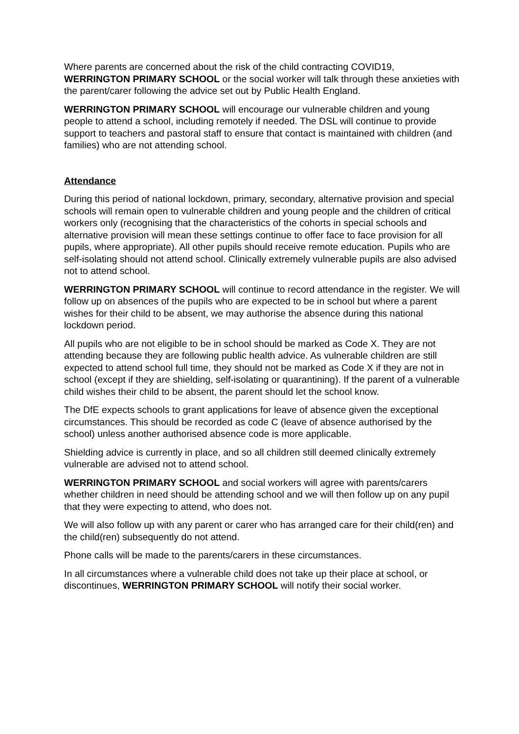Where parents are concerned about the risk of the child contracting COVID19, WERRINGTON PRIMARY SCHOOL or the social worker will talk through these anxieties with the parent/carer following the advice set out by Public Health England.
WERRINGTON PRIMARY SCHOOL will encourage our vulnerable children and young people to attend a school, including remotely if needed. The DSL will continue to provide support to teachers and pastoral staff to ensure that contact is maintained with children (and families) who are not attending school.
Attendance
During this period of national lockdown, primary, secondary, alternative provision and special schools will remain open to vulnerable children and young people and the children of critical workers only (recognising that the characteristics of the cohorts in special schools and alternative provision will mean these settings continue to offer face to face provision for all pupils, where appropriate). All other pupils should receive remote education. Pupils who are self-isolating should not attend school. Clinically extremely vulnerable pupils are also advised not to attend school.
WERRINGTON PRIMARY SCHOOL will continue to record attendance in the register. We will follow up on absences of the pupils who are expected to be in school but where a parent wishes for their child to be absent, we may authorise the absence during this national lockdown period.
All pupils who are not eligible to be in school should be marked as Code X. They are not attending because they are following public health advice. As vulnerable children are still expected to attend school full time, they should not be marked as Code X if they are not in school (except if they are shielding, self-isolating or quarantining). If the parent of a vulnerable child wishes their child to be absent, the parent should let the school know.
The DfE expects schools to grant applications for leave of absence given the exceptional circumstances. This should be recorded as code C (leave of absence authorised by the school) unless another authorised absence code is more applicable.
Shielding advice is currently in place, and so all children still deemed clinically extremely vulnerable are advised not to attend school.
WERRINGTON PRIMARY SCHOOL and social workers will agree with parents/carers whether children in need should be attending school and we will then follow up on any pupil that they were expecting to attend, who does not.
We will also follow up with any parent or carer who has arranged care for their child(ren) and the child(ren) subsequently do not attend.
Phone calls will be made to the parents/carers in these circumstances.
In all circumstances where a vulnerable child does not take up their place at school, or discontinues, WERRINGTON PRIMARY SCHOOL will notify their social worker.